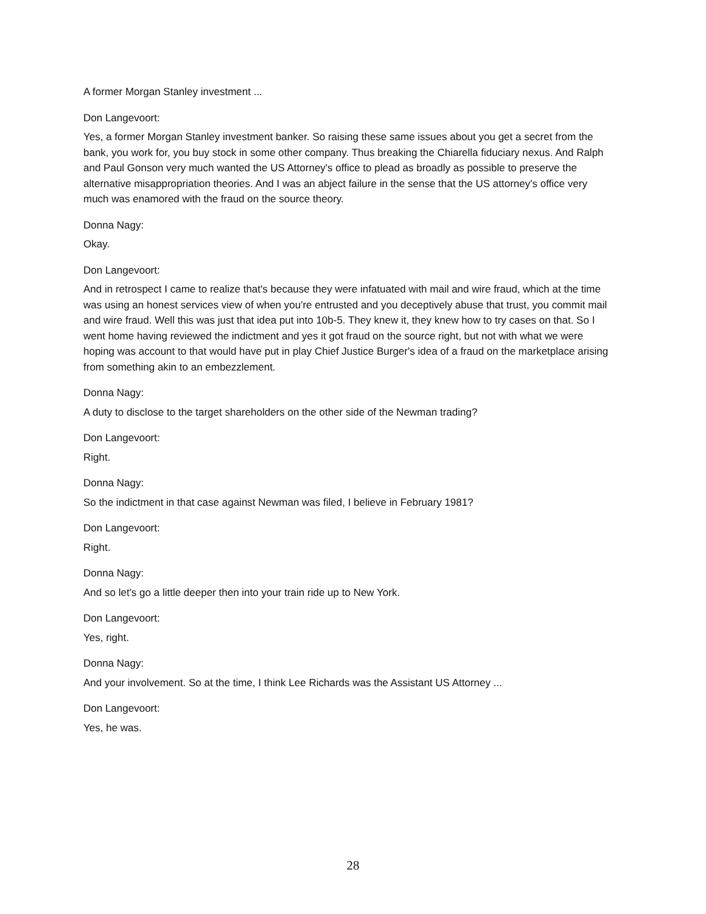A former Morgan Stanley investment ...
Don Langevoort:
Yes, a former Morgan Stanley investment banker. So raising these same issues about you get a secret from the bank, you work for, you buy stock in some other company. Thus breaking the Chiarella fiduciary nexus. And Ralph and Paul Gonson very much wanted the US Attorney's office to plead as broadly as possible to preserve the alternative misappropriation theories. And I was an abject failure in the sense that the US attorney's office very much was enamored with the fraud on the source theory.
Donna Nagy:
Okay.
Don Langevoort:
And in retrospect I came to realize that's because they were infatuated with mail and wire fraud, which at the time was using an honest services view of when you're entrusted and you deceptively abuse that trust, you commit mail and wire fraud. Well this was just that idea put into 10b-5. They knew it, they knew how to try cases on that. So I went home having reviewed the indictment and yes it got fraud on the source right, but not with what we were hoping was account to that would have put in play Chief Justice Burger's idea of a fraud on the marketplace arising from something akin to an embezzlement.
Donna Nagy:
A duty to disclose to the target shareholders on the other side of the Newman trading?
Don Langevoort:
Right.
Donna Nagy:
So the indictment in that case against Newman was filed, I believe in February 1981?
Don Langevoort:
Right.
Donna Nagy:
And so let's go a little deeper then into your train ride up to New York.
Don Langevoort:
Yes, right.
Donna Nagy:
And your involvement. So at the time, I think Lee Richards was the Assistant US Attorney ...
Don Langevoort:
Yes, he was.
28